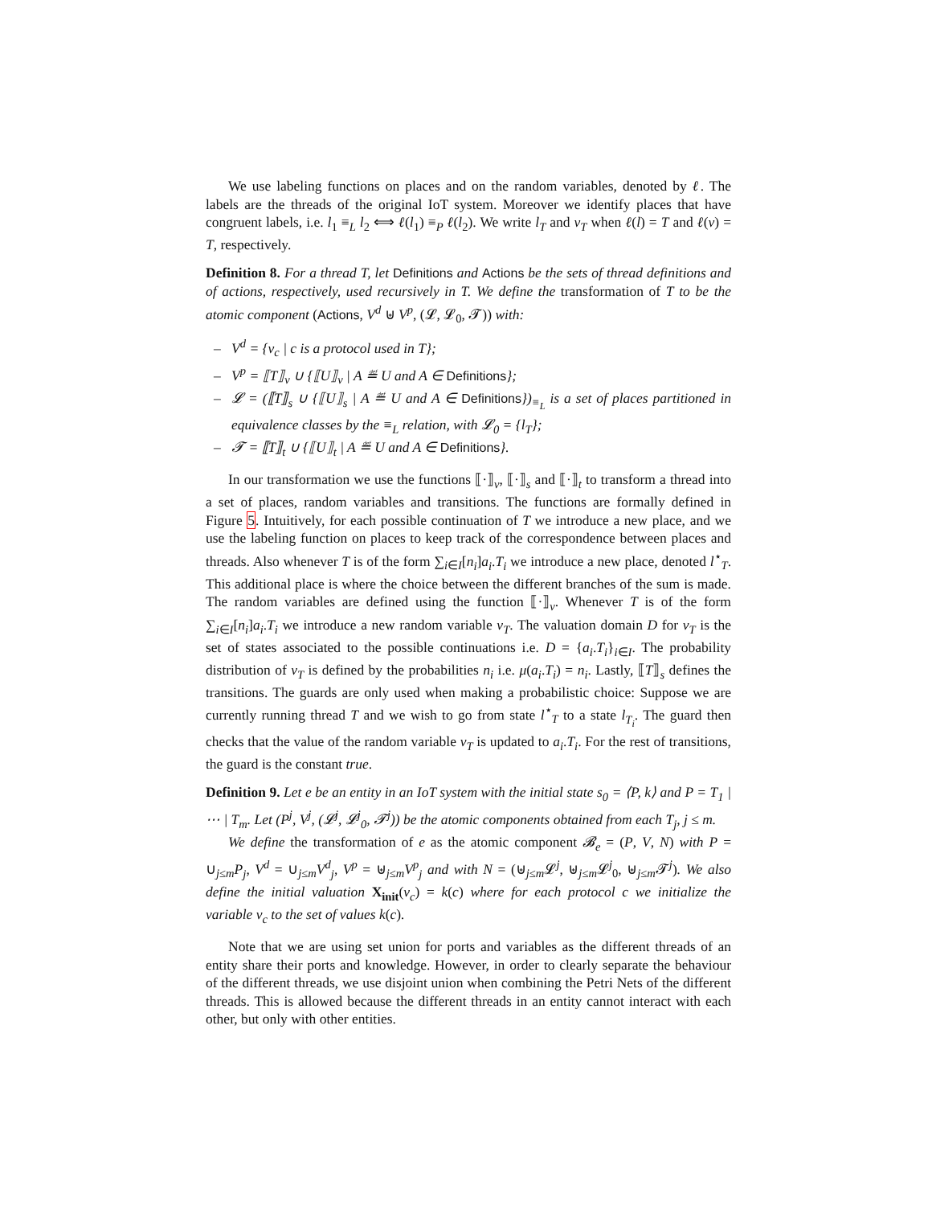We use labeling functions on places and on the random variables, denoted by ℓ. The labels are the threads of the original IoT system. Moreover we identify places that have congruent labels, i.e. l<sub>1</sub> ≡<sub>L</sub> l<sub>2</sub> ⟺ ℓ(l<sub>1</sub>) ≡<sub>P</sub> ℓ(l<sub>2</sub>). We write l<sub>T</sub> and v<sub>T</sub> when ℓ(l) = T and ℓ(v) = T, respectively.
Definition 8. For a thread T, let Definitions and Actions be the sets of thread definitions and of actions, respectively, used recursively in T. We define the transformation of T to be the atomic component (Actions, V<sup>d</sup> ⊎ V<sup>p</sup>, (𝓛, 𝓛<sub>0</sub>, 𝓣)) with:
– V<sup>d</sup> = {v<sub>c</sub> | c is a protocol used in T};
– V<sup>p</sup> = ⟦T⟧<sub>v</sub> ∪ {⟦U⟧<sub>v</sub> | A ≝ U and A ∈ Definitions};
– 𝓛 = (⟦T⟧<sub>s</sub> ∪ {⟦U⟧<sub>s</sub> | A ≝ U and A ∈ Definitions})<sub>≡<sub>L</sub></sub> is a set of places partitioned in equivalence classes by the ≡<sub>L</sub> relation, with 𝓛<sub>0</sub> = {l<sub>T</sub>};
– 𝓣 = ⟦T⟧<sub>t</sub> ∪ {⟦U⟧<sub>t</sub> | A ≝ U and A ∈ Definitions}.
In our transformation we use the functions ⟦·⟧<sub>v</sub>, ⟦·⟧<sub>s</sub> and ⟦·⟧<sub>t</sub> to transform a thread into a set of places, random variables and transitions. The functions are formally defined in Figure 5. Intuitively, for each possible continuation of T we introduce a new place, and we use the labeling function on places to keep track of the correspondence between places and threads. Also whenever T is of the form ∑<sub>i∈I</sub>[n<sub>i</sub>]a<sub>i</sub>.T<sub>i</sub> we introduce a new place, denoted l<sup>⋆</sup><sub>T</sub>. This additional place is where the choice between the different branches of the sum is made. The random variables are defined using the function ⟦·⟧<sub>v</sub>. Whenever T is of the form ∑<sub>i∈I</sub>[n<sub>i</sub>]a<sub>i</sub>.T<sub>i</sub> we introduce a new random variable v<sub>T</sub>. The valuation domain D for v<sub>T</sub> is the set of states associated to the possible continuations i.e. D = {a<sub>i</sub>.T<sub>i</sub>}<sub>i∈I</sub>. The probability distribution of v<sub>T</sub> is defined by the probabilities n<sub>i</sub> i.e. μ(a<sub>i</sub>.T<sub>i</sub>) = n<sub>i</sub>. Lastly, ⟦T⟧<sub>s</sub> defines the transitions. The guards are only used when making a probabilistic choice: Suppose we are currently running thread T and we wish to go from state l<sup>⋆</sup><sub>T</sub> to a state l<sub>T<sub>i</sub></sub>. The guard then checks that the value of the random variable v<sub>T</sub> is updated to a<sub>i</sub>.T<sub>i</sub>. For the rest of transitions, the guard is the constant true.
Definition 9. Let e be an entity in an IoT system with the initial state s<sub>0</sub> = ⟨P, k⟩ and P = T<sub>1</sub> | ⋯ | T<sub>m</sub>. Let (P<sup>j</sup>, V<sup>j</sup>, (𝓛<sup>j</sup>, 𝓛<sup>j</sup><sub>0</sub>, 𝓣<sup>j</sup>)) be the atomic components obtained from each T<sub>j</sub>, j ≤ m.
We define the transformation of e as the atomic component 𝓑<sub>e</sub> = (P, V, N) with P = ∪<sub>j≤m</sub>P<sub>j</sub>, V<sup>d</sup> = ∪<sub>j≤m</sub>V<sup>d</sup><sub>j</sub>, V<sup>p</sup> = ⊎<sub>j≤m</sub>V<sup>p</sup><sub>j</sub> and with N = (⊎<sub>j≤m</sub>𝓛<sup>j</sup>, ⊎<sub>j≤m</sub>𝓛<sup>j</sup><sub>0</sub>, ⊎<sub>j≤m</sub>𝓣<sup>j</sup>). We also define the initial valuation X<sub>init</sub>(v<sub>c</sub>) = k(c) where for each protocol c we initialize the variable v<sub>c</sub> to the set of values k(c).
Note that we are using set union for ports and variables as the different threads of an entity share their ports and knowledge. However, in order to clearly separate the behaviour of the different threads, we use disjoint union when combining the Petri Nets of the different threads. This is allowed because the different threads in an entity cannot interact with each other, but only with other entities.